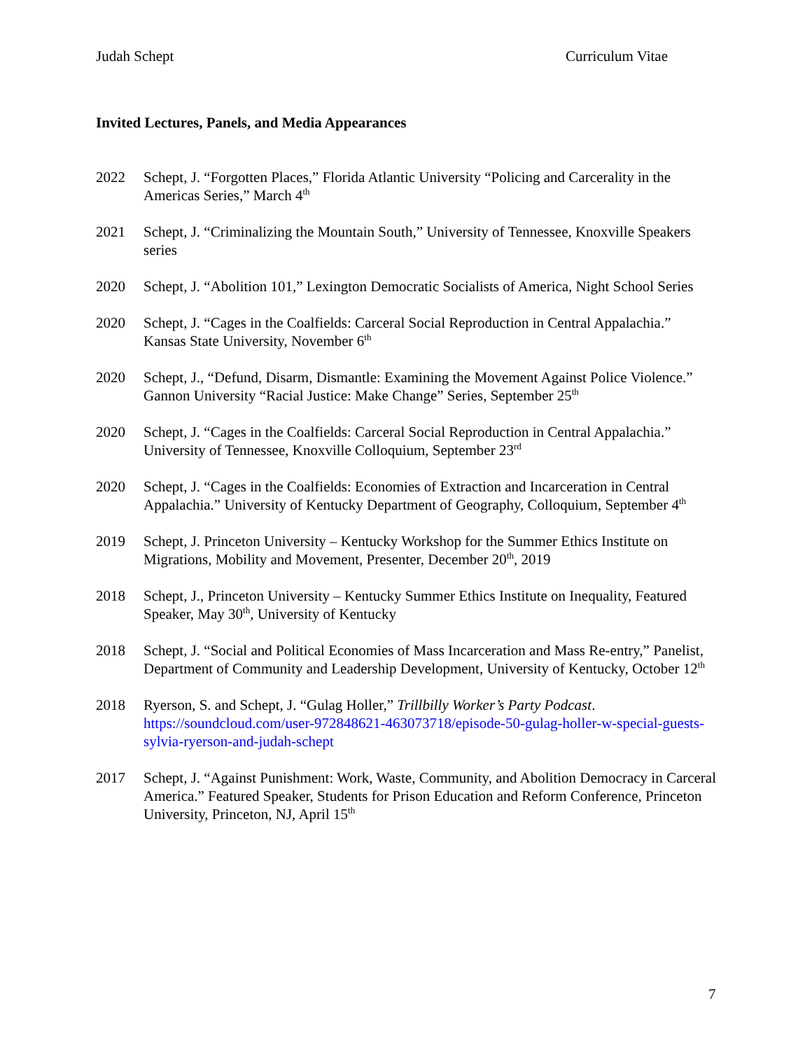Judah Schept Curriculum Vitae
Invited Lectures, Panels, and Media Appearances
2022 Schept, J. “Forgotten Places,” Florida Atlantic University “Policing and Carcerality in the Americas Series,” March 4<sup>th</sup>
2021 Schept, J. “Criminalizing the Mountain South,” University of Tennessee, Knoxville Speakers series
2020 Schept, J. “Abolition 101,” Lexington Democratic Socialists of America, Night School Series
2020 Schept, J. “Cages in the Coalfields: Carceral Social Reproduction in Central Appalachia.” Kansas State University, November 6<sup>th</sup>
2020 Schept, J., “Defund, Disarm, Dismantle: Examining the Movement Against Police Violence.” Gannon University “Racial Justice: Make Change” Series, September 25<sup>th</sup>
2020 Schept, J. “Cages in the Coalfields: Carceral Social Reproduction in Central Appalachia.” University of Tennessee, Knoxville Colloquium, September 23<sup>rd</sup>
2020 Schept, J. “Cages in the Coalfields: Economies of Extraction and Incarceration in Central Appalachia.” University of Kentucky Department of Geography, Colloquium, September 4<sup>th</sup>
2019 Schept, J. Princeton University – Kentucky Workshop for the Summer Ethics Institute on Migrations, Mobility and Movement, Presenter, December 20<sup>th</sup>, 2019
2018 Schept, J., Princeton University – Kentucky Summer Ethics Institute on Inequality, Featured Speaker, May 30<sup>th</sup>, University of Kentucky
2018 Schept, J. “Social and Political Economies of Mass Incarceration and Mass Re-entry,” Panelist, Department of Community and Leadership Development, University of Kentucky, October 12<sup>th</sup>
2018 Ryerson, S. and Schept, J. “Gulag Holler,” Trillbilly Worker’s Party Podcast. https://soundcloud.com/user-972848621-463073718/episode-50-gulag-holler-w-special-guests-sylvia-ryerson-and-judah-schept
2017 Schept, J. “Against Punishment: Work, Waste, Community, and Abolition Democracy in Carceral America.” Featured Speaker, Students for Prison Education and Reform Conference, Princeton University, Princeton, NJ, April 15<sup>th</sup>
7